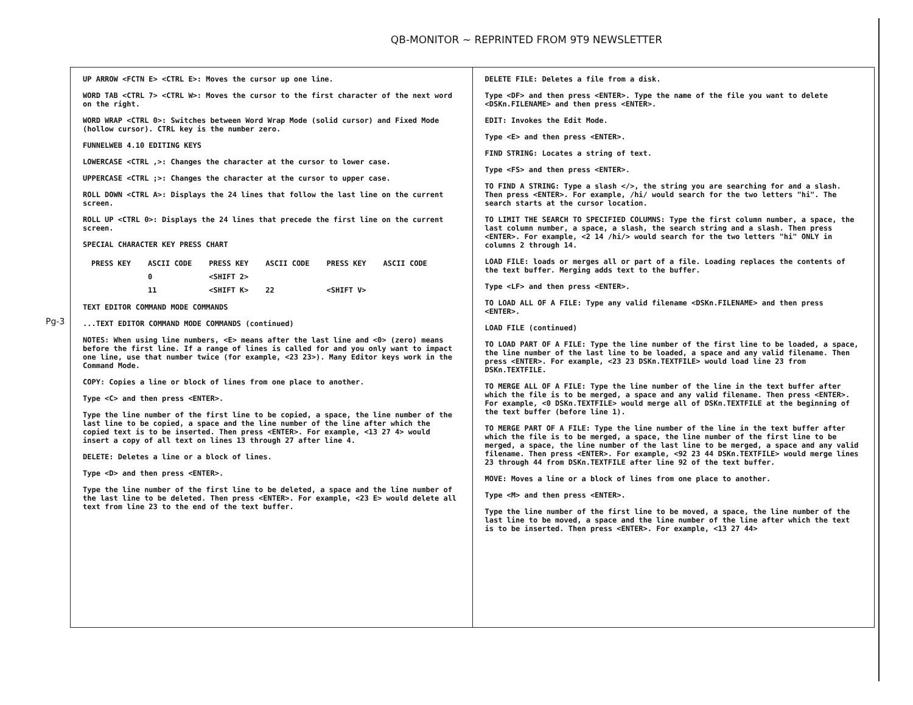QB-MONITOR ~ REPRINTED FROM 9T9 NEWSLETTER
Pg-3
UP ARROW <FCTN E> <CTRL E>: Moves the cursor up one line.
WORD TAB <CTRL 7> <CTRL W>: Moves the cursor to the first character of the next word on the right.
WORD WRAP <CTRL 0>: Switches between Word Wrap Mode (solid cursor) and Fixed Mode (hollow cursor). CTRL key is the number zero.
FUNNELWEB 4.10 EDITING KEYS
LOWERCASE <CTRL ,>: Changes the character at the cursor to lower case.
UPPERCASE <CTRL ;>: Changes the character at the cursor to upper case.
ROLL DOWN <CTRL A>: Displays the 24 lines that follow the last line on the current screen.
ROLL UP <CTRL 0>: Displays the 24 lines that precede the first line on the current screen.
SPECIAL CHARACTER KEY PRESS CHART
| PRESS KEY | ASCII CODE | PRESS KEY | ASCII CODE | PRESS KEY | ASCII CODE |
| --- | --- | --- | --- | --- | --- |
| | 0 | <SHIFT 2> | | | |
| | 11 | <SHIFT K> | 22 | <SHIFT V> | |
TEXT EDITOR COMMAND MODE COMMANDS
...TEXT EDITOR COMMAND MODE COMMANDS (continued)
NOTES: When using line numbers, <E> means after the last line and <0> (zero) means before the first line. If a range of lines is called for and you only want to impact one line, use that number twice (for example, <23 23>). Many Editor keys work in the Command Mode.
COPY: Copies a line or block of lines from one place to another.
Type <C> and then press <ENTER>.
Type the line number of the first line to be copied, a space, the line number of the last line to be copied, a space and the line number of the line after which the copied text is to be inserted. Then press <ENTER>. For example, <13 27 4> would insert a copy of all text on lines 13 through 27 after line 4.
DELETE: Deletes a line or a block of lines.
Type <D> and then press <ENTER>.
Type the line number of the first line to be deleted, a space and the line number of the last line to be deleted. Then press <ENTER>. For example, <23 E> would delete all text from line 23 to the end of the text buffer.
DELETE FILE: Deletes a file from a disk.
Type <DF> and then press <ENTER>. Type the name of the file you want to delete <DSKn.FILENAME> and then press <ENTER>.
EDIT: Invokes the Edit Mode.
Type <E> and then press <ENTER>.
FIND STRING: Locates a string of text.
Type <FS> and then press <ENTER>.
TO FIND A STRING: Type a slash </>, the string you are searching for and a slash. Then press <ENTER>. For example, /hi/ would search for the two letters "hi". The search starts at the cursor location.
TO LIMIT THE SEARCH TO SPECIFIED COLUMNS: Type the first column number, a space, the last column number, a space, a slash, the search string and a slash. Then press <ENTER>. For example, <2 14 /hi/> would search for the two letters "hi" ONLY in columns 2 through 14.
LOAD FILE: loads or merges all or part of a file. Loading replaces the contents of the text buffer. Merging adds text to the buffer.
Type <LF> and then press <ENTER>.
TO LOAD ALL OF A FILE: Type any valid filename <DSKn.FILENAME> and then press <ENTER>.
LOAD FILE (continued)
TO LOAD PART OF A FILE: Type the line number of the first line to be loaded, a space, the line number of the last line to be loaded, a space and any valid filename. Then press <ENTER>. For example, <23 23 DSKn.TEXTFILE> would load line 23 from DSKn.TEXTFILE.
TO MERGE ALL OF A FILE: Type the line number of the line in the text buffer after which the file is to be merged, a space and any valid filename. Then press <ENTER>. For example, <0 DSKn.TEXTFILE> would merge all of DSKn.TEXTFILE at the beginning of the text buffer (before line 1).
TO MERGE PART OF A FILE: Type the line number of the line in the text buffer after which the file is to be merged, a space, the line number of the first line to be merged, a space, the line number of the last line to be merged, a space and any valid filename. Then press <ENTER>. For example, <92 23 44 DSKn.TEXTFILE> would merge lines 23 through 44 from DSKn.TEXTFILE after line 92 of the text buffer.
MOVE: Moves a line or a block of lines from one place to another.
Type <M> and then press <ENTER>.
Type the line number of the first line to be moved, a space, the line number of the last line to be moved, a space and the line number of the line after which the text is to be inserted. Then press <ENTER>. For example, <13 27 44>